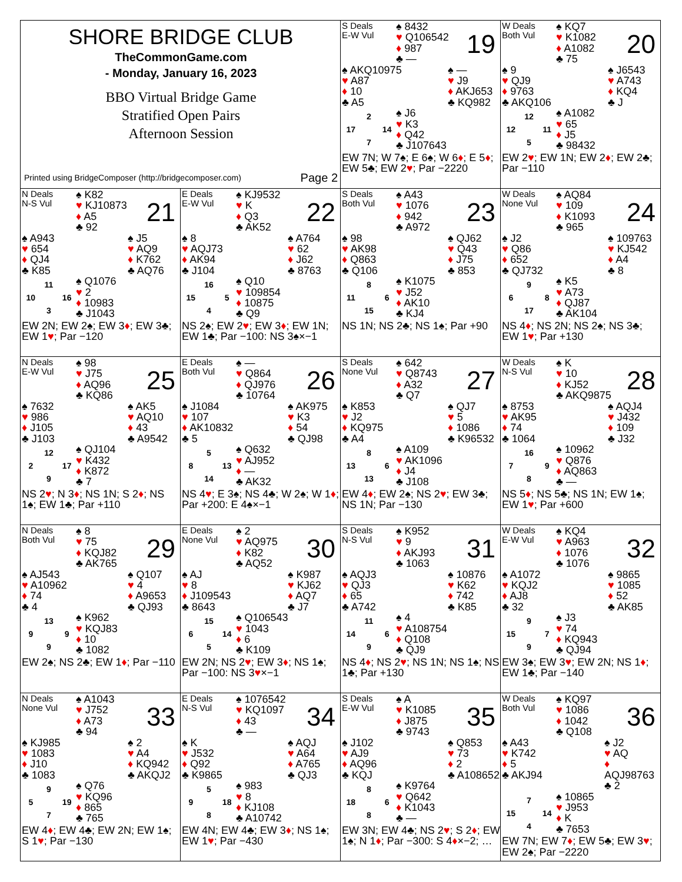SHORE BRIDGE CLUB
TheCommonGame.com
- Monday, January 16, 2023
BBO Virtual Bridge Game
Stratified Open Pairs
Afternoon Session
Printed using BridgeComposer (http://bridgecomposer.com) Page 2
S Deals
E-W Vul
♠ 8432
♥ Q106542
♦ 987
♣ —
19
♠ AKQ10975
♥ A87
♦ 10
♣ A5
♠ —
♥ J9
♦ AKJ653
♣ KQ982
2 17 14 7
♠ J6
♥ K3
♦ Q42
♣ J107643
EW 7N; W 7♠; E 6♠; W 6♦; E 5♦; EW 5♣; EW 2♥; Par −2220
W Deals
Both Vul
♠ KQ7
♥ K1082
♦ A1082
♣ 75
20
♠ 9
♥ QJ9
♦ 9763
♣ AKQ106
♠ J6543
♥ A743
♦ KQ4
♣ J
12 12 11 5
♠ A1082
♥ 65
♦ J5
♣ 98432
EW 2♥; EW 1N; EW 2♦; EW 2♣; Par −110
N Deals
N-S Vul
♠ K82
♥ KJ10873
♦ A5
♣ 92
21
♠ A943
♥ 654
♦ QJ4
♣ K85
♠ J5
♥ AQ9
♦ K762
♣ AQ76
11 10 16 3
♠ Q1076
♥ 2
♦ 10983
♣ J1043
EW 2N; EW 2♠; EW 3♦; EW 3♣; EW 1♥; Par −120
E Deals
E-W Vul
♠ KJ9532
♥ K
♦ Q3
♣ AK52
22
♠ 8
♥ AQJ73
♦ AK94
♣ J104
♠ A764
♥ 62
♦ J62
♣ 8763
16 15 5 4
♠ Q10
♥ 109854
♦ 10875
♣ Q9
NS 2♠; EW 2♥; EW 3♦; EW 1N; EW 1♣; Par −100: NS 3♠×−1
S Deals
Both Vul
♠ A43
♥ 1076
♦ 942
♣ A972
23
♠ 98
♥ AK98
♦ Q863
♣ Q106
♠ QJ62
♥ Q43
♦ J75
♣ 853
8 11 6 15
♠ K1075
♥ J52
♦ AK10
♣ KJ4
NS 1N; NS 2♣; NS 1♠; Par +90
W Deals
None Vul
♠ AQ84
♥ 109
♦ K1093
♣ 965
24
♠ J2
♥ Q86
♦ 652
♣ QJ732
♠ 109763
♥ KJ542
♦ A4
♣ 8
9 6 8 17
♠ K5
♥ A73
♦ QJ87
♣ AK104
NS 4♦; NS 2N; NS 2♠; NS 3♣; EW 1♥; Par +130
N Deals
E-W Vul
♠ 98
♥ J75
♦ AQ96
♣ KQ86
25
♠ 7632
♥ 986
♦ J105
♣ J103
♠ AK5
♥ AQ10
♦ 43
♣ A9542
12 2 17 9
♠ QJ104
♥ K432
♦ K872
♣ 7
NS 2♥; N 3♦; NS 1N; S 2♦; NS 1♠; EW 1♣; Par +110
E Deals
Both Vul
♠ —
♥ Q864
♦ QJ976
♣ 10764
26
♠ J1084
♥ 107
♦ AK10832
♣ 5
♠ AK975
♥ K3
♦ 54
♣ QJ98
5 8 13 14
♠ Q632
♥ AJ952
♦ —
♣ AK32
NS 4♥; E 3♠; NS 4♣; W 2♠; W 1♦; Par +200: E 4♠×−1
S Deals
None Vul
♠ 642
♥ Q8743
♦ A32
♣ Q7
27
♠ K853
♥ J2
♦ KQ975
♣ A4
♠ QJ7
♥ 5
♦ 1086
♣ K96532
8 13 6 13
♠ A109
♥ AK1096
♦ J4
♣ J108
EW 4♦; EW 2♠; NS 2♥; EW 3♣; NS 1N; Par −130
W Deals
N-S Vul
♠ K
♥ 10
♦ KJ52
♣ AKQ9875
28
♠ 8753
♥ AK95
♦ 74
♣ 1064
♠ AQJ4
♥ J432
♦ 109
♣ J32
16 7 9 8
♠ 10962
♥ Q876
♦ AQ863
♣ —
NS 5♦; NS 5♣; NS 1N; EW 1♠; EW 1♥; Par +600
N Deals
Both Vul
♠ 8
♥ 75
♦ KQJ82
♣ AK765
29
♠ AJ543
♥ A10962
♦ 74
♣ 4
♠ Q107
♥ 4
♦ A9653
♣ QJ93
13 9 9 9
♠ K962
♥ KQJ83
♦ 10
♣ 1082
EW 2♠; NS 2♣; EW 1♦; Par −110
E Deals
None Vul
♠ 2
♥ AQ975
♦ K82
♣ AQ52
30
♠ AJ
♥ 8
♦ J109543
♣ 8643
♠ K987
♥ KJ62
♦ AQ7
♣ J7
15 6 14 5
♠ Q106543
♥ 1043
♦ 6
♣ K109
EW 2N; NS 2♥; EW 3♦; NS 1♠; Par −100: NS 3♥×−1
S Deals
N-S Vul
♠ K952
♥ 9
♦ AKJ93
♣ 1063
31
♠ AQJ3
♥ QJ3
♦ 65
♣ A742
♠ 10876
♥ K62
♦ 742
♣ K85
11 14 6 9
♠ 4
♥ A108754
♦ Q108
♣ QJ9
NS 4♦; NS 2♥; NS 1N; NS 1♠; NS 1♣; Par +130
W Deals
E-W Vul
♠ KQ4
♥ A963
♦ 1076
♣ 1076
32
♠ A1072
♥ KQJ2
♦ AJ8
♣ 32
♠ 9865
♥ 1085
♦ 52
♣ AK85
9 15 7 9
♠ J3
♥ 74
♦ KQ943
♣ QJ94
EW 3♠; EW 3♥; EW 2N; NS 1♦; EW 1♣; Par −140
N Deals
None Vul
♠ A1043
♥ J752
♦ A73
♣ 94
33
♠ KJ985
♥ 1083
♦ J10
♣ 1083
♠ 2
♥ A4
♦ KQ942
♣ AKQJ2
9 5 19 7
♠ Q76
♥ KQ96
♦ 865
♣ 765
EW 4♦; EW 4♣; EW 2N; EW 1♠; S 1♥; Par −130
E Deals
N-S Vul
♠ 1076542
♥ KQ1097
♦ 43
♣ —
34
♠ K
♥ J532
♦ Q92
♣ K9865
♠ AQJ
♥ A64
♦ A765
♣ QJ3
5 9 18 8
♠ 983
♥ 8
♦ KJ108
♣ A10742
EW 4N; EW 4♣; EW 3♦; NS 1♠; EW 1♥; Par −430
S Deals
E-W Vul
♠ A
♥ K1085
♦ J875
♣ 9743
35
♠ J102
♥ AJ9
♦ AQ96
♣ KQJ
♠ Q853
♥ 73
♦ 2
♣ A108652
8 18 6 8
♠ K9764
♥ Q642
♦ K1043
♣ —
EW 3N; EW 4♣; NS 2♥; S 2♦; EW 1♠; N 1♦; Par −300: S 4♦×−2; …
W Deals
Both Vul
♠ KQ97
♥ 1086
♦ 1042
♣ Q108
36
♠ A43
♥ K742
♦ 5
♣ AKJ94
♠ J2
♥ AQ
♦ AQJ98763
♣ 2
7 15 14 4
♠ 10865
♥ J953
♦ K
♣ 7653
EW 7N; EW 7♦; EW 5♣; EW 3♥; EW 2♠; Par −2220